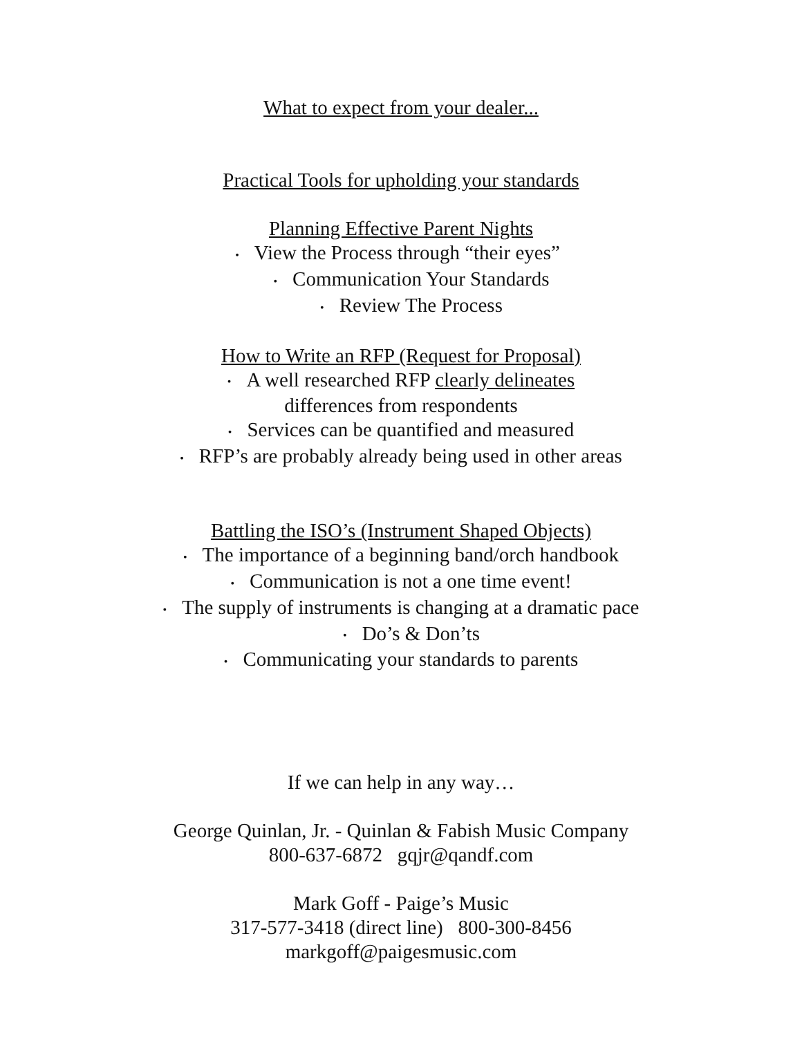What to expect from your dealer...
Practical Tools for upholding your standards
Planning Effective Parent Nights
• View the Process through “their eyes”
• Communication Your Standards
• Review The Process
How to Write an RFP (Request for Proposal)
• A well researched RFP clearly delineates
differences from respondents
• Services can be quantified and measured
• RFP’s are probably already being used in other areas
Battling the ISO’s (Instrument Shaped Objects)
• The importance of a beginning band/orch handbook
• Communication is not a one time event!
• The supply of instruments is changing at a dramatic pace
• Do’s & Don’ts
• Communicating your standards to parents
If we can help in any way…
George Quinlan, Jr. - Quinlan & Fabish Music Company
800-637-6872 gqjr@qandf.com
Mark Goff - Paige’s Music
317-577-3418 (direct line) 800-300-8456
markgoff@paigesmusic.com